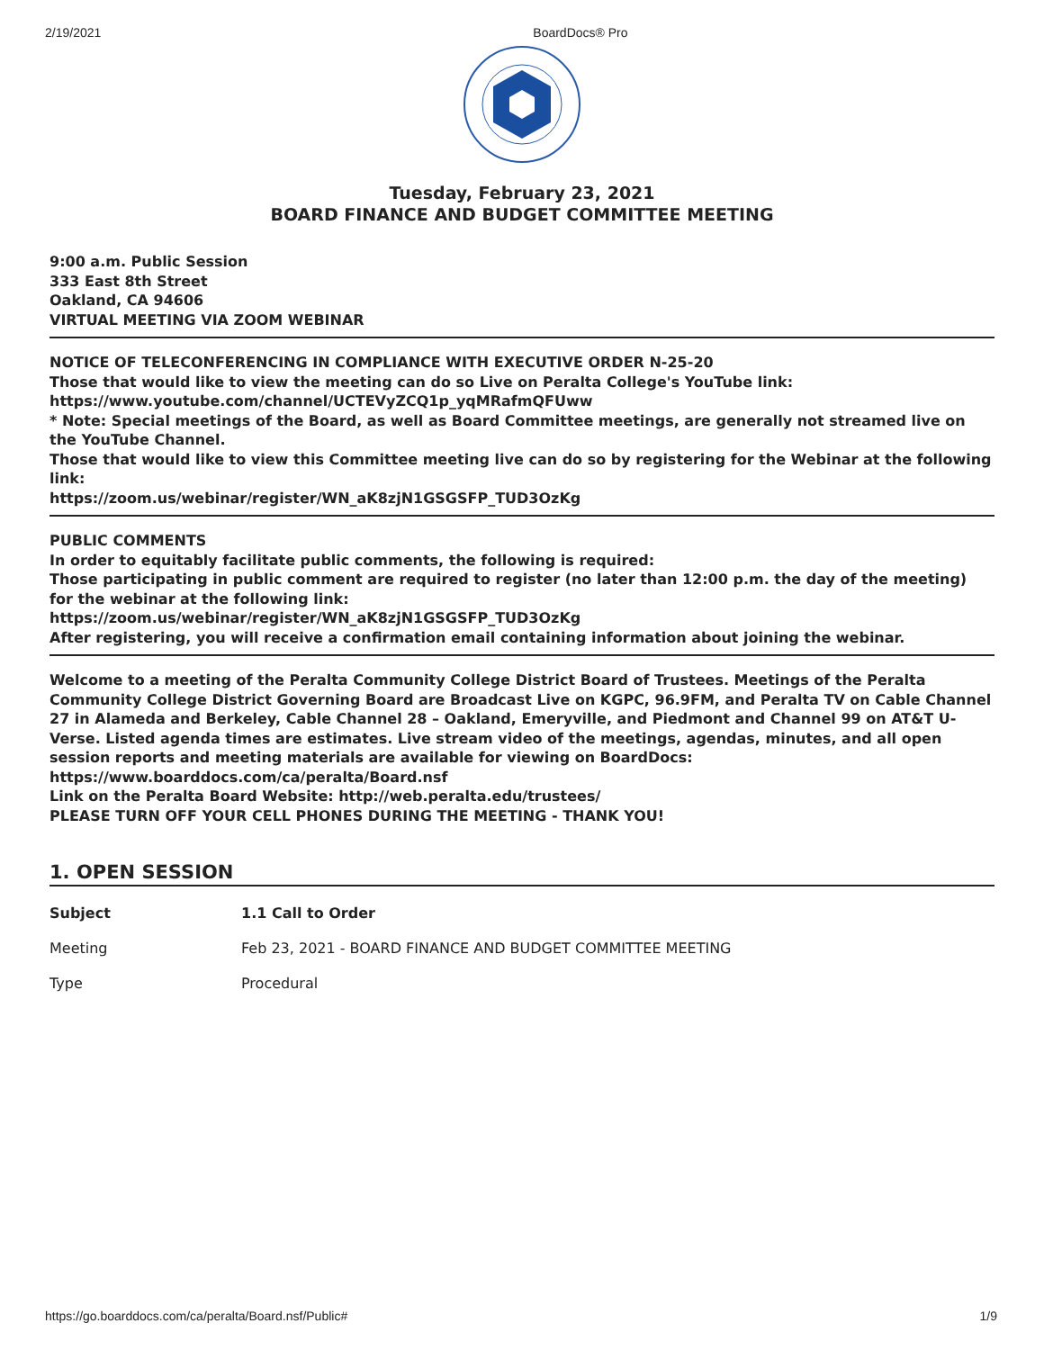2/19/2021 BoardDocs® Pro
Tuesday, February 23, 2021
BOARD FINANCE AND BUDGET COMMITTEE MEETING
9:00 a.m. Public Session
333 East 8th Street
Oakland, CA 94606
VIRTUAL MEETING VIA ZOOM WEBINAR
NOTICE OF TELECONFERENCING IN COMPLIANCE WITH EXECUTIVE ORDER N-25-20
Those that would like to view the meeting can do so Live on Peralta College's YouTube link:
https://www.youtube.com/channel/UCTEVyZCQ1p_yqMRafmQFUww
* Note: Special meetings of the Board, as well as Board Committee meetings, are generally not streamed live on the YouTube Channel.
Those that would like to view this Committee meeting live can do so by registering for the Webinar at the following link:
https://zoom.us/webinar/register/WN_aK8zjN1GSGSFP_TUD3OzKg
PUBLIC COMMENTS
In order to equitably facilitate public comments, the following is required:
Those participating in public comment are required to register (no later than 12:00 p.m. the day of the meeting) for the webinar at the following link:
https://zoom.us/webinar/register/WN_aK8zjN1GSGSFP_TUD3OzKg
After registering, you will receive a confirmation email containing information about joining the webinar.
Welcome to a meeting of the Peralta Community College District Board of Trustees. Meetings of the Peralta Community College District Governing Board are Broadcast Live on KGPC, 96.9FM, and Peralta TV on Cable Channel 27 in Alameda and Berkeley, Cable Channel 28 – Oakland, Emeryville, and Piedmont and Channel 99 on AT&T U-Verse. Listed agenda times are estimates. Live stream video of the meetings, agendas, minutes, and all open session reports and meeting materials are available for viewing on BoardDocs: https://www.boarddocs.com/ca/peralta/Board.nsf
Link on the Peralta Board Website: http://web.peralta.edu/trustees/
PLEASE TURN OFF YOUR CELL PHONES DURING THE MEETING - THANK YOU!
1. OPEN SESSION
| Subject | 1.1 Call to Order |
| Meeting | Feb 23, 2021 - BOARD FINANCE AND BUDGET COMMITTEE MEETING |
| Type | Procedural |
https://go.boarddocs.com/ca/peralta/Board.nsf/Public# 1/9